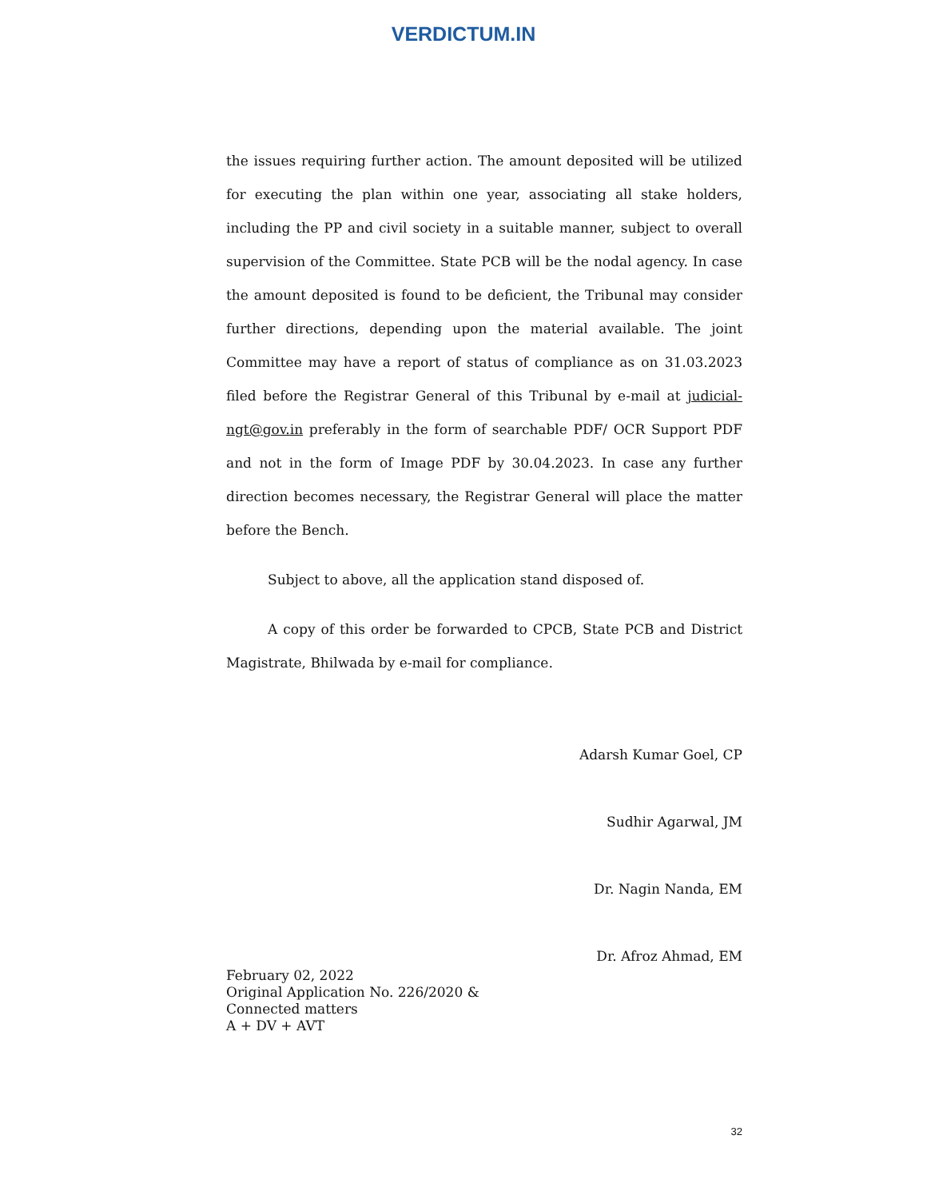VERDICTUM.IN
the issues requiring further action. The amount deposited will be utilized for executing the plan within one year, associating all stake holders, including the PP and civil society in a suitable manner, subject to overall supervision of the Committee. State PCB will be the nodal agency. In case the amount deposited is found to be deficient, the Tribunal may consider further directions, depending upon the material available. The joint Committee may have a report of status of compliance as on 31.03.2023 filed before the Registrar General of this Tribunal by e-mail at judicial-ngt@gov.in preferably in the form of searchable PDF/ OCR Support PDF and not in the form of Image PDF by 30.04.2023. In case any further direction becomes necessary, the Registrar General will place the matter before the Bench.
Subject to above, all the application stand disposed of.
A copy of this order be forwarded to CPCB, State PCB and District Magistrate, Bhilwada by e-mail for compliance.
Adarsh Kumar Goel, CP
Sudhir Agarwal, JM
Dr. Nagin Nanda, EM
Dr. Afroz Ahmad, EM
February 02, 2022
Original Application No. 226/2020 &
Connected matters
A + DV + AVT
32